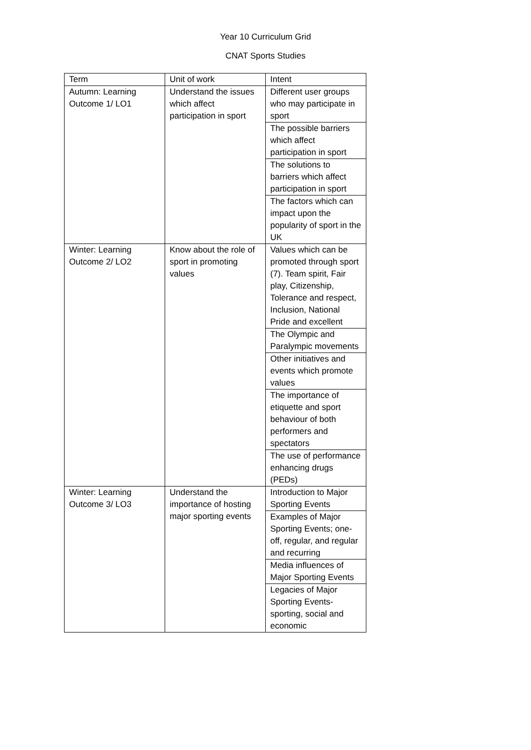Year 10 Curriculum Grid
CNAT Sports Studies
| Term | Unit of work | Intent |
| --- | --- | --- |
| Autumn: Learning Outcome 1/ LO1 | Understand the issues which affect participation in sport | Different user groups who may participate in sport |
| | | The possible barriers which affect participation in sport |
| | | The solutions to barriers which affect participation in sport |
| | | The factors which can impact upon the popularity of sport in the UK |
| Winter: Learning Outcome 2/ LO2 | Know about the role of sport in promoting values | Values which can be promoted through sport (7). Team spirit, Fair play, Citizenship, Tolerance and respect, Inclusion, National Pride and excellent |
| | | The Olympic and Paralympic movements |
| | | Other initiatives and events which promote values |
| | | The importance of etiquette and sport behaviour of both performers and spectators |
| | | The use of performance enhancing drugs (PEDs) |
| Winter: Learning Outcome 3/ LO3 | Understand the importance of hosting major sporting events | Introduction to Major Sporting Events |
| | | Examples of Major Sporting Events; one-off, regular, and regular and recurring |
| | | Media influences of Major Sporting Events |
| | | Legacies of Major Sporting Events- sporting, social and economic |